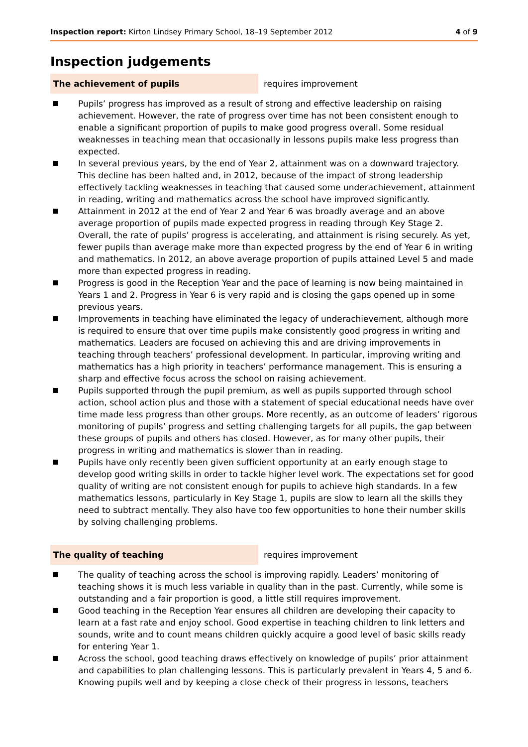Inspection report: Kirton Lindsey Primary School, 18–19 September 2012
4 of 9
Inspection judgements
The achievement of pupils requires improvement
Pupils’ progress has improved as a result of strong and effective leadership on raising achievement. However, the rate of progress over time has not been consistent enough to enable a significant proportion of pupils to make good progress overall. Some residual weaknesses in teaching mean that occasionally in lessons pupils make less progress than expected.
In several previous years, by the end of Year 2, attainment was on a downward trajectory. This decline has been halted and, in 2012, because of the impact of strong leadership effectively tackling weaknesses in teaching that caused some underachievement, attainment in reading, writing and mathematics across the school have improved significantly.
Attainment in 2012 at the end of Year 2 and Year 6 was broadly average and an above average proportion of pupils made expected progress in reading through Key Stage 2. Overall, the rate of pupils’ progress is accelerating, and attainment is rising securely. As yet, fewer pupils than average make more than expected progress by the end of Year 6 in writing and mathematics. In 2012, an above average proportion of pupils attained Level 5 and made more than expected progress in reading.
Progress is good in the Reception Year and the pace of learning is now being maintained in Years 1 and 2. Progress in Year 6 is very rapid and is closing the gaps opened up in some previous years.
Improvements in teaching have eliminated the legacy of underachievement, although more is required to ensure that over time pupils make consistently good progress in writing and mathematics. Leaders are focused on achieving this and are driving improvements in teaching through teachers’ professional development. In particular, improving writing and mathematics has a high priority in teachers’ performance management. This is ensuring a sharp and effective focus across the school on raising achievement.
Pupils supported through the pupil premium, as well as pupils supported through school action, school action plus and those with a statement of special educational needs have over time made less progress than other groups. More recently, as an outcome of leaders’ rigorous monitoring of pupils’ progress and setting challenging targets for all pupils, the gap between these groups of pupils and others has closed. However, as for many other pupils, their progress in writing and mathematics is slower than in reading.
Pupils have only recently been given sufficient opportunity at an early enough stage to develop good writing skills in order to tackle higher level work. The expectations set for good quality of writing are not consistent enough for pupils to achieve high standards. In a few mathematics lessons, particularly in Key Stage 1, pupils are slow to learn all the skills they need to subtract mentally. They also have too few opportunities to hone their number skills by solving challenging problems.
The quality of teaching requires improvement
The quality of teaching across the school is improving rapidly. Leaders’ monitoring of teaching shows it is much less variable in quality than in the past. Currently, while some is outstanding and a fair proportion is good, a little still requires improvement.
Good teaching in the Reception Year ensures all children are developing their capacity to learn at a fast rate and enjoy school. Good expertise in teaching children to link letters and sounds, write and to count means children quickly acquire a good level of basic skills ready for entering Year 1.
Across the school, good teaching draws effectively on knowledge of pupils’ prior attainment and capabilities to plan challenging lessons. This is particularly prevalent in Years 4, 5 and 6. Knowing pupils well and by keeping a close check of their progress in lessons, teachers